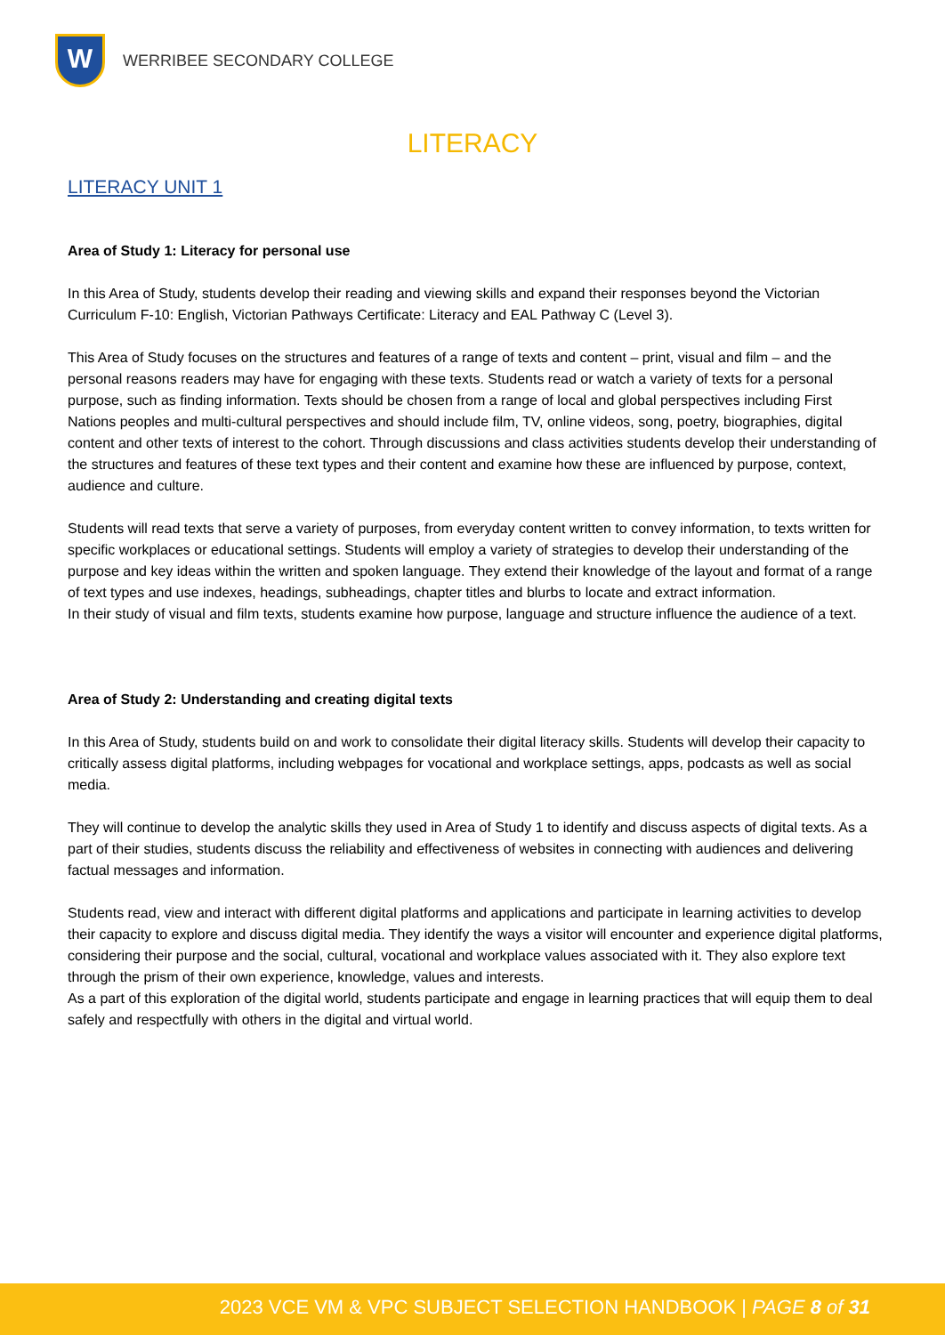W
WERRIBEE SECONDARY COLLEGE
LITERACY
LITERACY UNIT 1
Area of Study 1: Literacy for personal use
In this Area of Study, students develop their reading and viewing skills and expand their responses beyond the Victorian Curriculum F-10: English, Victorian Pathways Certificate: Literacy and EAL Pathway C (Level 3).
This Area of Study focuses on the structures and features of a range of texts and content – print, visual and film – and the personal reasons readers may have for engaging with these texts. Students read or watch a variety of texts for a personal purpose, such as finding information. Texts should be chosen from a range of local and global perspectives including First Nations peoples and multi-cultural perspectives and should include film, TV, online videos, song, poetry, biographies, digital content and other texts of interest to the cohort. Through discussions and class activities students develop their understanding of the structures and features of these text types and their content and examine how these are influenced by purpose, context, audience and culture.
Students will read texts that serve a variety of purposes, from everyday content written to convey information, to texts written for specific workplaces or educational settings. Students will employ a variety of strategies to develop their understanding of the purpose and key ideas within the written and spoken language. They extend their knowledge of the layout and format of a range of text types and use indexes, headings, subheadings, chapter titles and blurbs to locate and extract information.
In their study of visual and film texts, students examine how purpose, language and structure influence the audience of a text.
Area of Study 2: Understanding and creating digital texts
In this Area of Study, students build on and work to consolidate their digital literacy skills. Students will develop their capacity to critically assess digital platforms, including webpages for vocational and workplace settings, apps, podcasts as well as social media.
They will continue to develop the analytic skills they used in Area of Study 1 to identify and discuss aspects of digital texts. As a part of their studies, students discuss the reliability and effectiveness of websites in connecting with audiences and delivering factual messages and information.
Students read, view and interact with different digital platforms and applications and participate in learning activities to develop their capacity to explore and discuss digital media. They identify the ways a visitor will encounter and experience digital platforms, considering their purpose and the social, cultural, vocational and workplace values associated with it. They also explore text through the prism of their own experience, knowledge, values and interests.
As a part of this exploration of the digital world, students participate and engage in learning practices that will equip them to deal safely and respectfully with others in the digital and virtual world.
2023 VCE VM & VPC SUBJECT SELECTION HANDBOOK | PAGE 8 of 31